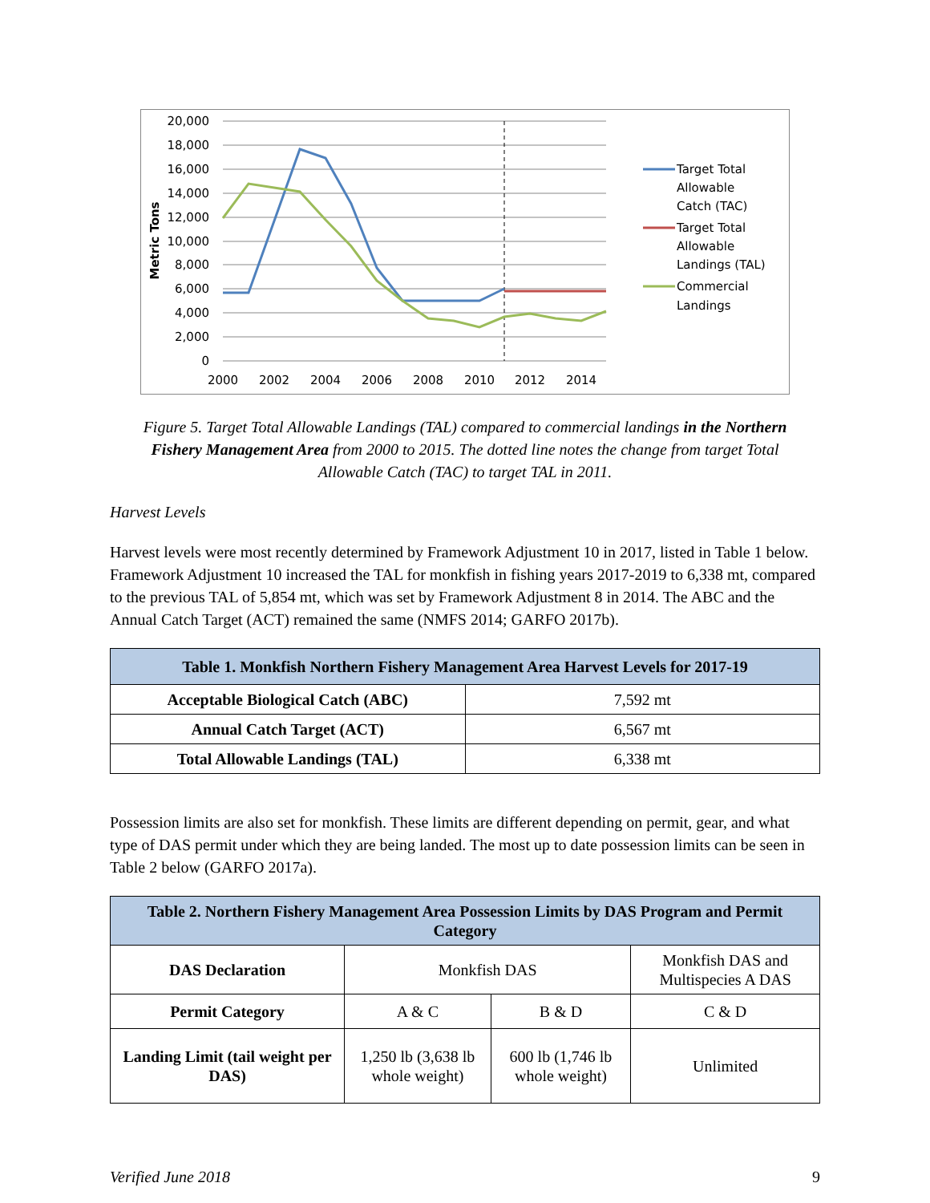20,000
18,000
16,000
14,000
12,000
10,000
8,000
6,000
4,000
2,000
0
2000
2002
2004
2006
2008
2010
2012
2014
Metric Tons
Target Total
Allowable
Catch (TAC)
Target Total
Allowable
Landings (TAL)
Commercial
Landings
Figure 5. Target Total Allowable Landings (TAL) compared to commercial landings in the Northern Fishery Management Area from 2000 to 2015. The dotted line notes the change from target Total Allowable Catch (TAC) to target TAL in 2011.
Harvest Levels
Harvest levels were most recently determined by Framework Adjustment 10 in 2017, listed in Table 1 below. Framework Adjustment 10 increased the TAL for monkfish in fishing years 2017-2019 to 6,338 mt, compared to the previous TAL of 5,854 mt, which was set by Framework Adjustment 8 in 2014. The ABC and the Annual Catch Target (ACT) remained the same (NMFS 2014; GARFO 2017b).
| Table 1. Monkfish Northern Fishery Management Area Harvest Levels for 2017-19 | |
| --- | --- |
| Acceptable Biological Catch (ABC) | 7,592 mt |
| Annual Catch Target (ACT) | 6,567 mt |
| Total Allowable Landings (TAL) | 6,338 mt |
Possession limits are also set for monkfish. These limits are different depending on permit, gear, and what type of DAS permit under which they are being landed. The most up to date possession limits can be seen in Table 2 below (GARFO 2017a).
| Table 2. Northern Fishery Management Area Possession Limits by DAS Program and Permit Category | | | |
| --- | --- | --- | --- |
| DAS Declaration | Monkfish DAS | | Monkfish DAS and Multispecies A DAS |
| Permit Category | A & C | B & D | C & D |
| Landing Limit (tail weight per DAS) | 1,250 lb (3,638 lb whole weight) | 600 lb (1,746 lb whole weight) | Unlimited |
Verified June 2018 9